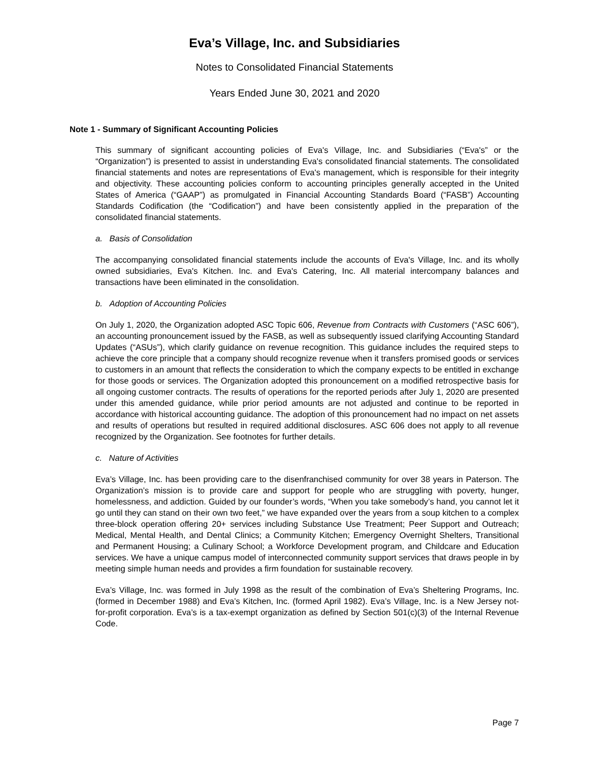Eva’s Village, Inc. and Subsidiaries
Notes to Consolidated Financial Statements
Years Ended June 30, 2021 and 2020
Note 1 - Summary of Significant Accounting Policies
This summary of significant accounting policies of Eva's Village, Inc. and Subsidiaries (“Eva's” or the “Organization”) is presented to assist in understanding Eva's consolidated financial statements. The consolidated financial statements and notes are representations of Eva's management, which is responsible for their integrity and objectivity. These accounting policies conform to accounting principles generally accepted in the United States of America (“GAAP”) as promulgated in Financial Accounting Standards Board (“FASB”) Accounting Standards Codification (the “Codification”) and have been consistently applied in the preparation of the consolidated financial statements.
a. Basis of Consolidation
The accompanying consolidated financial statements include the accounts of Eva's Village, Inc. and its wholly owned subsidiaries, Eva's Kitchen. Inc. and Eva's Catering, Inc. All material intercompany balances and transactions have been eliminated in the consolidation.
b. Adoption of Accounting Policies
On July 1, 2020, the Organization adopted ASC Topic 606, Revenue from Contracts with Customers (“ASC 606”), an accounting pronouncement issued by the FASB, as well as subsequently issued clarifying Accounting Standard Updates (“ASUs”), which clarify guidance on revenue recognition. This guidance includes the required steps to achieve the core principle that a company should recognize revenue when it transfers promised goods or services to customers in an amount that reflects the consideration to which the company expects to be entitled in exchange for those goods or services. The Organization adopted this pronouncement on a modified retrospective basis for all ongoing customer contracts. The results of operations for the reported periods after July 1, 2020 are presented under this amended guidance, while prior period amounts are not adjusted and continue to be reported in accordance with historical accounting guidance. The adoption of this pronouncement had no impact on net assets and results of operations but resulted in required additional disclosures. ASC 606 does not apply to all revenue recognized by the Organization. See footnotes for further details.
c. Nature of Activities
Eva’s Village, Inc. has been providing care to the disenfranchised community for over 38 years in Paterson. The Organization’s mission is to provide care and support for people who are struggling with poverty, hunger, homelessness, and addiction. Guided by our founder’s words, “When you take somebody’s hand, you cannot let it go until they can stand on their own two feet,” we have expanded over the years from a soup kitchen to a complex three-block operation offering 20+ services including Substance Use Treatment; Peer Support and Outreach; Medical, Mental Health, and Dental Clinics; a Community Kitchen; Emergency Overnight Shelters, Transitional and Permanent Housing; a Culinary School; a Workforce Development program, and Childcare and Education services. We have a unique campus model of interconnected community support services that draws people in by meeting simple human needs and provides a firm foundation for sustainable recovery.
Eva’s Village, Inc. was formed in July 1998 as the result of the combination of Eva’s Sheltering Programs, Inc. (formed in December 1988) and Eva’s Kitchen, Inc. (formed April 1982). Eva’s Village, Inc. is a New Jersey not-for-profit corporation. Eva’s is a tax-exempt organization as defined by Section 501(c)(3) of the Internal Revenue Code.
Page 7